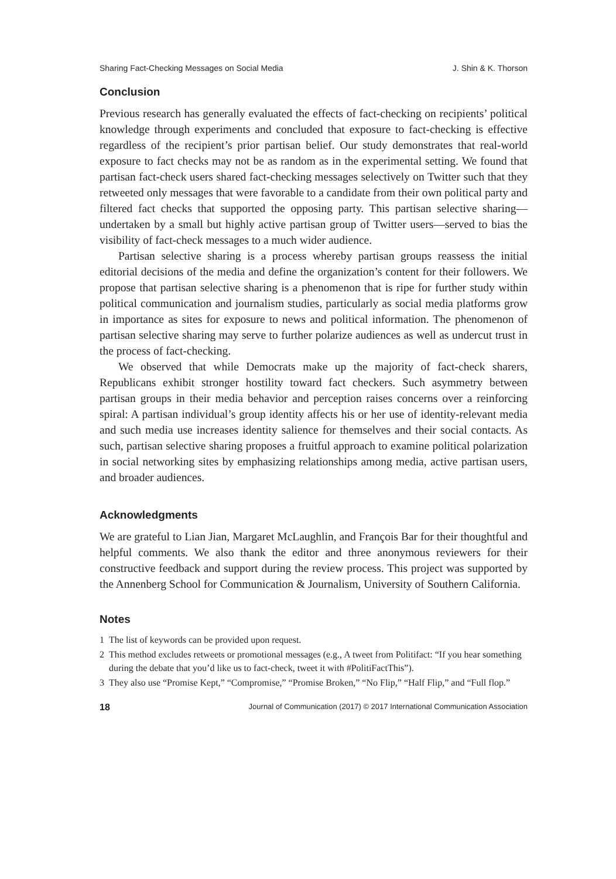Sharing Fact-Checking Messages on Social Media J. Shin & K. Thorson
Conclusion
Previous research has generally evaluated the effects of fact-checking on recipients’ political knowledge through experiments and concluded that exposure to fact-checking is effective regardless of the recipient’s prior partisan belief. Our study demonstrates that real-world exposure to fact checks may not be as random as in the experimental setting. We found that partisan fact-check users shared fact-checking messages selectively on Twitter such that they retweeted only messages that were favorable to a candidate from their own political party and filtered fact checks that supported the opposing party. This partisan selective sharing—undertaken by a small but highly active partisan group of Twitter users—served to bias the visibility of fact-check messages to a much wider audience.
Partisan selective sharing is a process whereby partisan groups reassess the initial editorial decisions of the media and define the organization’s content for their followers. We propose that partisan selective sharing is a phenomenon that is ripe for further study within political communication and journalism studies, particularly as social media platforms grow in importance as sites for exposure to news and political information. The phenomenon of partisan selective sharing may serve to further polarize audiences as well as undercut trust in the process of fact-checking.
We observed that while Democrats make up the majority of fact-check sharers, Republicans exhibit stronger hostility toward fact checkers. Such asymmetry between partisan groups in their media behavior and perception raises concerns over a reinforcing spiral: A partisan individual’s group identity affects his or her use of identity-relevant media and such media use increases identity salience for themselves and their social contacts. As such, partisan selective sharing proposes a fruitful approach to examine political polarization in social networking sites by emphasizing relationships among media, active partisan users, and broader audiences.
Acknowledgments
We are grateful to Lian Jian, Margaret McLaughlin, and François Bar for their thoughtful and helpful comments. We also thank the editor and three anonymous reviewers for their constructive feedback and support during the review process. This project was supported by the Annenberg School for Communication & Journalism, University of Southern California.
Notes
1 The list of keywords can be provided upon request.
2 This method excludes retweets or promotional messages (e.g., A tweet from Politifact: “If you hear something during the debate that you’d like us to fact-check, tweet it with #PolitiFactThis”).
3 They also use “Promise Kept,” “Compromise,” “Promise Broken,” “No Flip,” “Half Flip,” and “Full flop.”
18 Journal of Communication (2017) © 2017 International Communication Association